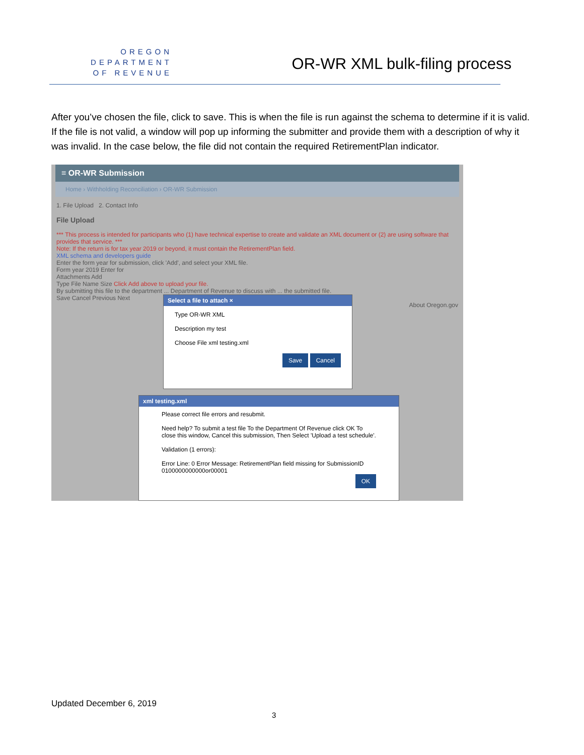OREGON
DEPARTMENT
OF REVENUE
OR-WR XML bulk-filing process
After you’ve chosen the file, click to save. This is when the file is run against the schema to determine if it is valid. If the file is not valid, a window will pop up informing the submitter and provide them with a description of why it was invalid. In the case below, the file did not contain the required RetirementPlan indicator.
≡ OR-WR Submission
Home › Withholding Reconciliation › OR-WR Submission
1. File Upload 2. Contact Info
File Upload
*** This process is intended for participants who (1) have technical expertise to create and validate an XML document or (2) are using software that provides that service. ***
Note: If the return is for tax year 2019 or beyond, it must contain the RetirementPlan field.
XML schema and developers guide
Enter the form year for submission, click 'Add', and select your XML file.
Form year 2019 Enter for
Attachments Add
Type File Name Size Click Add above to upload your file.
By submitting this file to the department ... Department of Revenue to discuss with ... the submitted file.
Save Cancel Previous Next
About Oregon.gov
Select a file to attach ×
Type OR-WR XML
Description my test
Choose File xml testing.xml
Save Cancel
xml testing.xml
Please correct file errors and resubmit.
Need help? To submit a test file To the Department Of Revenue click OK To close this window, Cancel this submission, Then Select 'Upload a test schedule'.
Validation (1 errors):
Error Line: 0 Error Message: RetirementPlan field missing for SubmissionID 0100000000000or00001
OK
Updated December 6, 2019
3